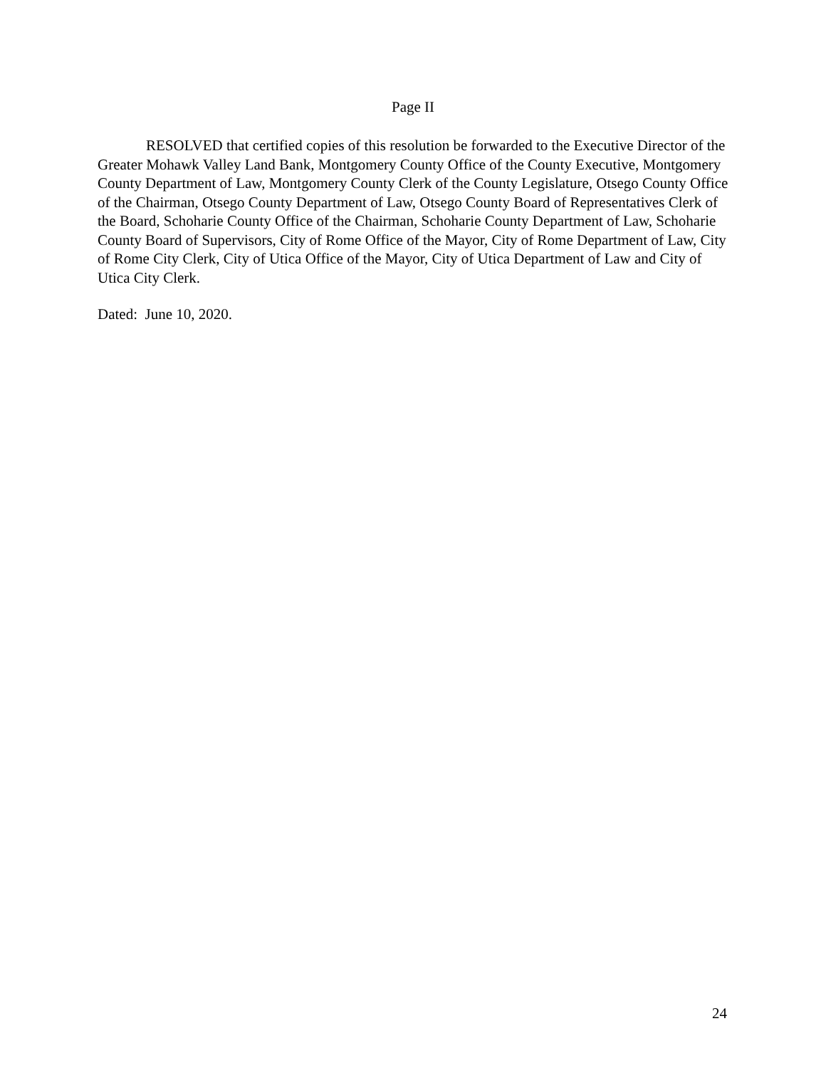Page II
RESOLVED that certified copies of this resolution be forwarded to the Executive Director of the Greater Mohawk Valley Land Bank, Montgomery County Office of the County Executive, Montgomery County Department of Law, Montgomery County Clerk of the County Legislature, Otsego County Office of the Chairman, Otsego County Department of Law, Otsego County Board of Representatives Clerk of the Board, Schoharie County Office of the Chairman, Schoharie County Department of Law, Schoharie County Board of Supervisors, City of Rome Office of the Mayor, City of Rome Department of Law, City of Rome City Clerk, City of Utica Office of the Mayor, City of Utica Department of Law and City of Utica City Clerk.
Dated: June 10, 2020.
24